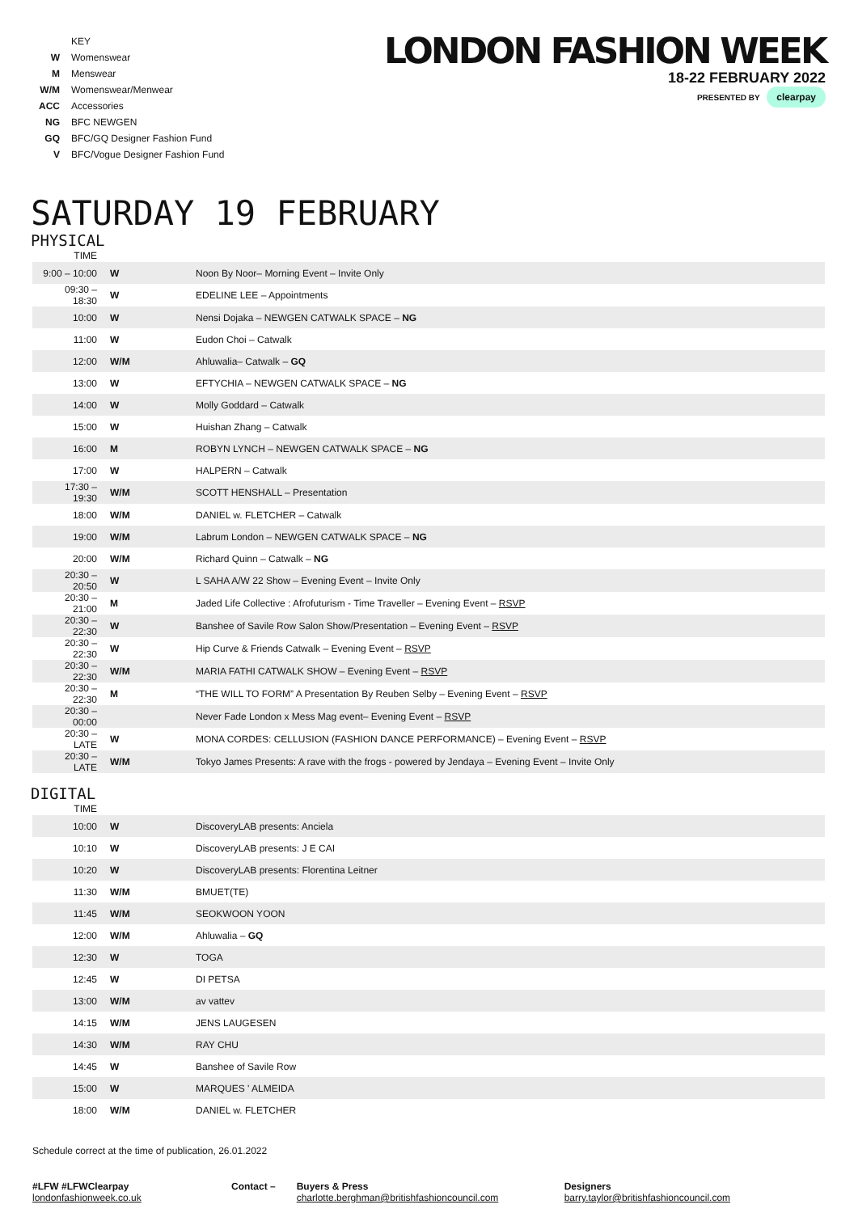| | KEY |
| W | Womenswear |
| M | Menswear |
| W/M | Womenswear/Menwear |
| ACC | Accessories |
| NG | BFC NEWGEN |
| GQ | BFC/GQ Designer Fashion Fund |
| V | BFC/Vogue Designer Fashion Fund |
LONDON FASHION WEEK
18-22 FEBRUARY 2022
PRESENTED BY clearpay
SATURDAY 19 FEBRUARY
PHYSICAL
| TIME | | |
| --- | --- | --- |
| 9:00 – 10:00 | W | Noon By Noor– Morning Event – Invite Only |
| 09:30 – 18:30 | W | EDELINE LEE – Appointments |
| 10:00 | W | Nensi Dojaka – NEWGEN CATWALK SPACE – NG |
| 11:00 | W | Eudon Choi – Catwalk |
| 12:00 | W/M | Ahluwalia– Catwalk – GQ |
| 13:00 | W | EFTYCHIA – NEWGEN CATWALK SPACE – NG |
| 14:00 | W | Molly Goddard – Catwalk |
| 15:00 | W | Huishan Zhang – Catwalk |
| 16:00 | M | ROBYN LYNCH – NEWGEN CATWALK SPACE – NG |
| 17:00 | W | HALPERN – Catwalk |
| 17:30 – 19:30 | W/M | SCOTT HENSHALL – Presentation |
| 18:00 | W/M | DANIEL w. FLETCHER – Catwalk |
| 19:00 | W/M | Labrum London – NEWGEN CATWALK SPACE – NG |
| 20:00 | W/M | Richard Quinn – Catwalk – NG |
| 20:30 – 20:50 | W | L SAHA A/W 22 Show – Evening Event – Invite Only |
| 20:30 – 21:00 | M | Jaded Life Collective : Afrofuturism - Time Traveller – Evening Event – RSVP |
| 20:30 – 22:30 | W | Banshee of Savile Row Salon Show/Presentation – Evening Event – RSVP |
| 20:30 – 22:30 | W | Hip Curve & Friends Catwalk – Evening Event – RSVP |
| 20:30 – 22:30 | W/M | MARIA FATHI CATWALK SHOW – Evening Event – RSVP |
| 20:30 – 22:30 | M | “THE WILL TO FORM” A Presentation By Reuben Selby – Evening Event – RSVP |
| 20:30 – 00:00 | | Never Fade London x Mess Mag event– Evening Event – RSVP |
| 20:30 – LATE | W | MONA CORDES: CELLUSION (FASHION DANCE PERFORMANCE) – Evening Event – RSVP |
| 20:30 – LATE | W/M | Tokyo James Presents: A rave with the frogs - powered by Jendaya – Evening Event – Invite Only |
DIGITAL
| TIME | | |
| --- | --- | --- |
| 10:00 | W | DiscoveryLAB presents: Anciela |
| 10:10 | W | DiscoveryLAB presents: J E CAI |
| 10:20 | W | DiscoveryLAB presents: Florentina Leitner |
| 11:30 | W/M | BMUET(TE) |
| 11:45 | W/M | SEOKWOON YOON |
| 12:00 | W/M | Ahluwalia – GQ |
| 12:30 | W | TOGA |
| 12:45 | W | DI PETSA |
| 13:00 | W/M | av vattev |
| 14:15 | W/M | JENS LAUGESEN |
| 14:30 | W/M | RAY CHU |
| 14:45 | W | Banshee of Savile Row |
| 15:00 | W | MARQUES ' ALMEIDA |
| 18:00 | W/M | DANIEL w. FLETCHER |
Schedule correct at the time of publication, 26.01.2022
#LFW #LFWClearpay
londonfashionweek.co.uk
Contact – Buyers & Press
charlotte.berghman@britishfashioncouncil.com
Designers
barry.taylor@britishfashioncouncil.com